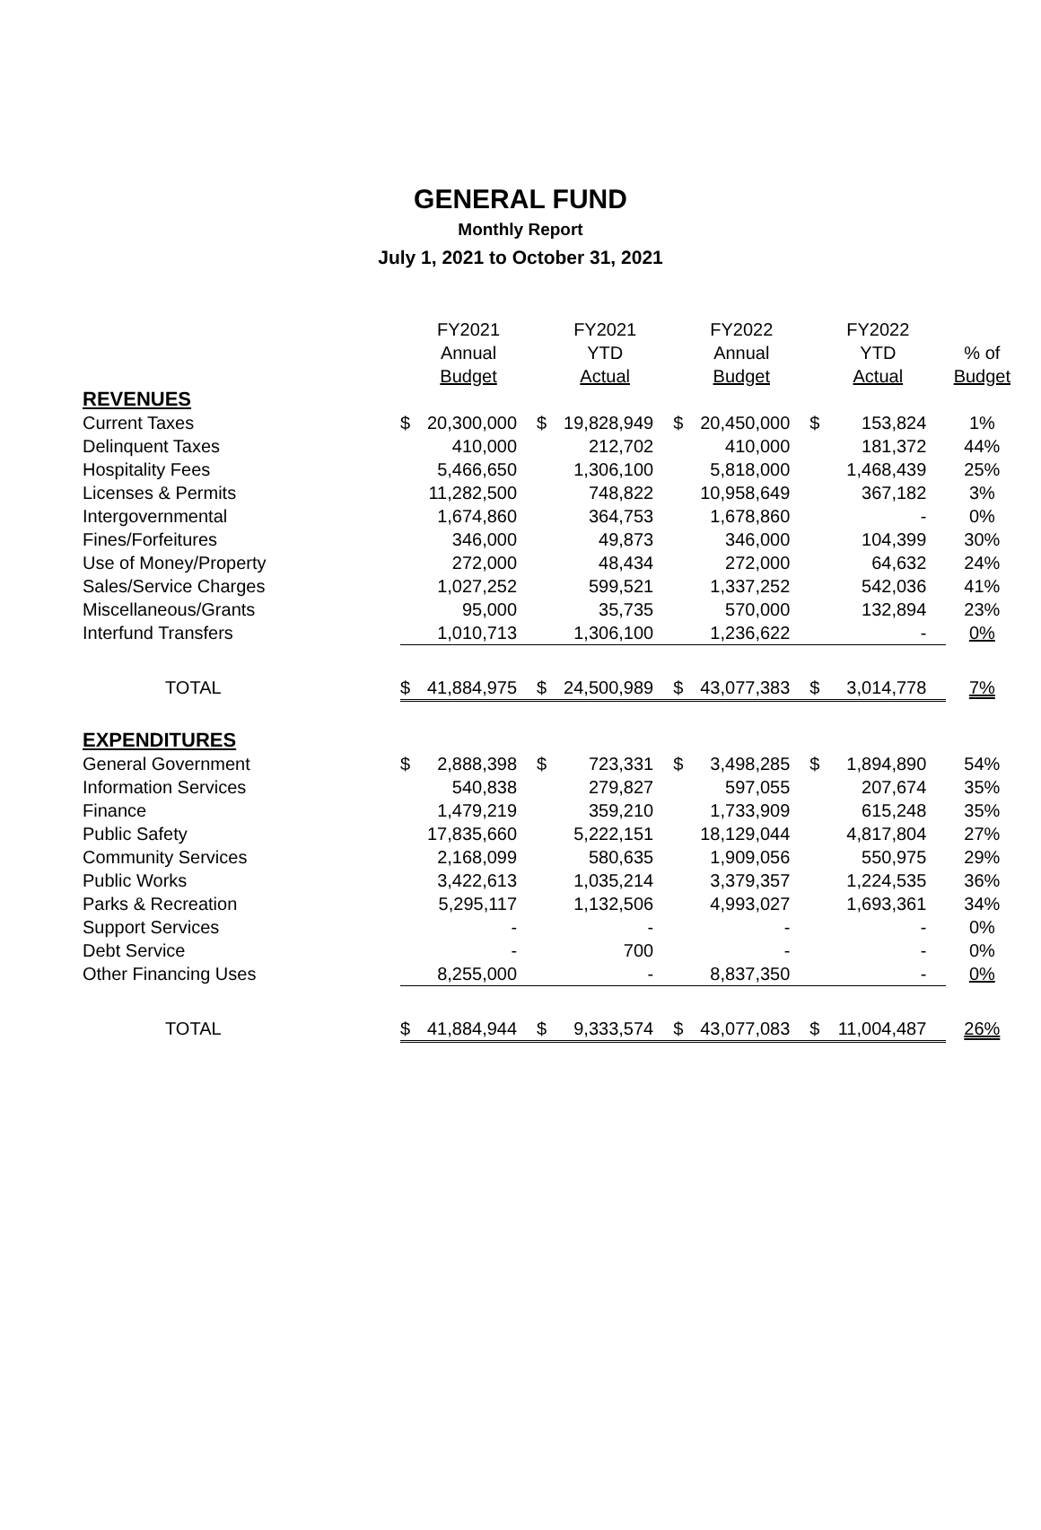GENERAL FUND
Monthly Report
July 1, 2021 to October 31, 2021
| | FY2021 | | FY2021 | | FY2022 | | FY2022 | | |
| --- | --- | --- | --- | --- | --- | --- | --- | --- | --- |
| | Annual | | YTD | | Annual | | YTD | | % of |
| | Budget | | Actual | | Budget | | Actual | | Budget |
| REVENUES | | | | | | | | | |
| Current Taxes | $ | 20,300,000 | $ | 19,828,949 | $ | 20,450,000 | $ | 153,824 | 1% |
| Delinquent Taxes | | 410,000 | | 212,702 | | 410,000 | | 181,372 | 44% |
| Hospitality Fees | | 5,466,650 | | 1,306,100 | | 5,818,000 | | 1,468,439 | 25% |
| Licenses & Permits | | 11,282,500 | | 748,822 | | 10,958,649 | | 367,182 | 3% |
| Intergovernmental | | 1,674,860 | | 364,753 | | 1,678,860 | | - | 0% |
| Fines/Forfeitures | | 346,000 | | 49,873 | | 346,000 | | 104,399 | 30% |
| Use of Money/Property | | 272,000 | | 48,434 | | 272,000 | | 64,632 | 24% |
| Sales/Service Charges | | 1,027,252 | | 599,521 | | 1,337,252 | | 542,036 | 41% |
| Miscellaneous/Grants | | 95,000 | | 35,735 | | 570,000 | | 132,894 | 23% |
| Interfund Transfers | | 1,010,713 | | 1,306,100 | | 1,236,622 | | - | 0% |
| TOTAL | $ | 41,884,975 | $ | 24,500,989 | $ | 43,077,383 | $ | 3,014,778 | 7% |
| EXPENDITURES | | | | | | | | | |
| General Government | $ | 2,888,398 | $ | 723,331 | $ | 3,498,285 | $ | 1,894,890 | 54% |
| Information Services | | 540,838 | | 279,827 | | 597,055 | | 207,674 | 35% |
| Finance | | 1,479,219 | | 359,210 | | 1,733,909 | | 615,248 | 35% |
| Public Safety | | 17,835,660 | | 5,222,151 | | 18,129,044 | | 4,817,804 | 27% |
| Community Services | | 2,168,099 | | 580,635 | | 1,909,056 | | 550,975 | 29% |
| Public Works | | 3,422,613 | | 1,035,214 | | 3,379,357 | | 1,224,535 | 36% |
| Parks & Recreation | | 5,295,117 | | 1,132,506 | | 4,993,027 | | 1,693,361 | 34% |
| Support Services | | - | | - | | - | | - | 0% |
| Debt Service | | - | | 700 | | - | | - | 0% |
| Other Financing Uses | | 8,255,000 | | - | | 8,837,350 | | - | 0% |
| TOTAL | $ | 41,884,944 | $ | 9,333,574 | $ | 43,077,083 | $ | 11,004,487 | 26% |